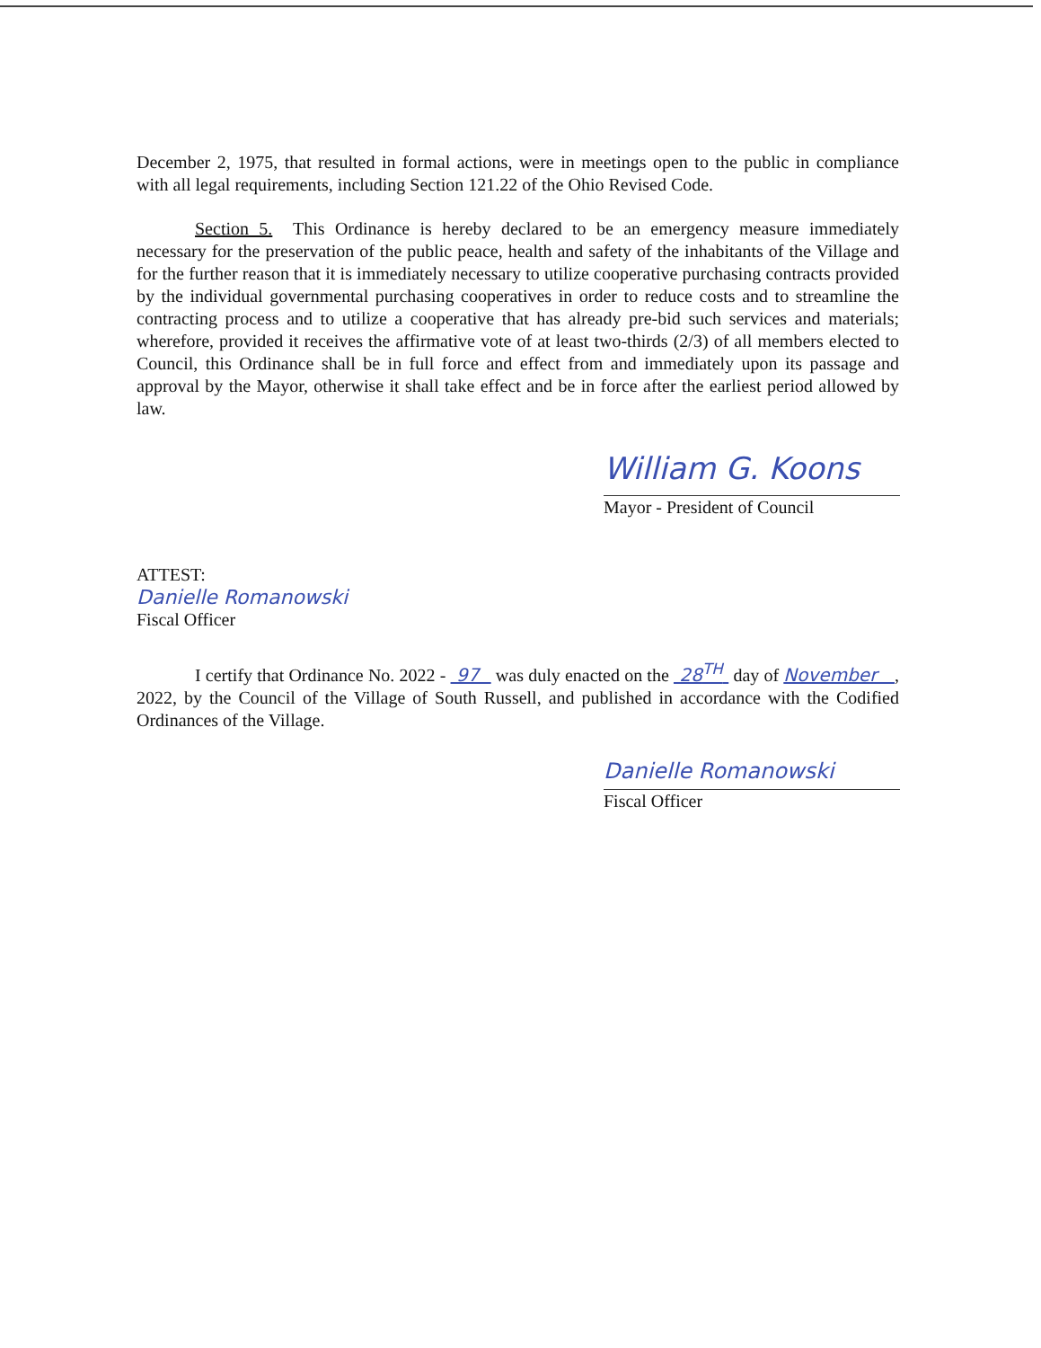December 2, 1975, that resulted in formal actions, were in meetings open to the public in compliance with all legal requirements, including Section 121.22 of the Ohio Revised Code.
Section 5. This Ordinance is hereby declared to be an emergency measure immediately necessary for the preservation of the public peace, health and safety of the inhabitants of the Village and for the further reason that it is immediately necessary to utilize cooperative purchasing contracts provided by the individual governmental purchasing cooperatives in order to reduce costs and to streamline the contracting process and to utilize a cooperative that has already pre-bid such services and materials; wherefore, provided it receives the affirmative vote of at least two-thirds (2/3) of all members elected to Council, this Ordinance shall be in full force and effect from and immediately upon its passage and approval by the Mayor, otherwise it shall take effect and be in force after the earliest period allowed by law.
William G. Koons
Mayor - President of Council
ATTEST:
Danielle Romanowski
Fiscal Officer
I certify that Ordinance No. 2022 - 97 was duly enacted on the 28<sup>TH</sup> day of November , 2022, by the Council of the Village of South Russell, and published in accordance with the Codified Ordinances of the Village.
Danielle Romanowski
Fiscal Officer